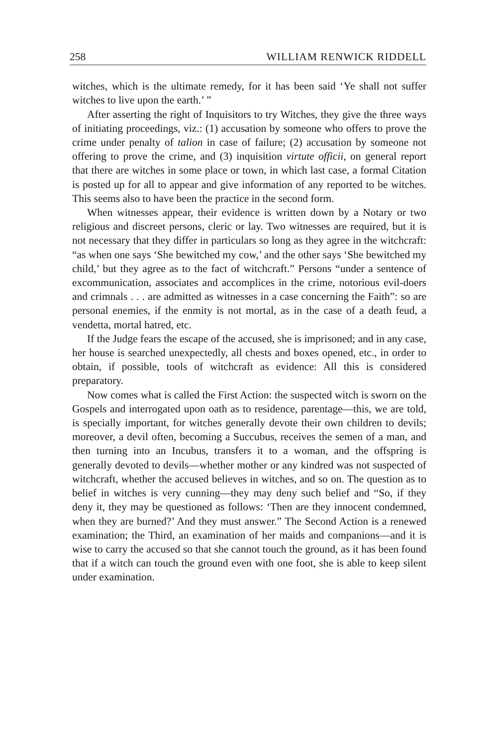258 WILLIAM RENWICK RIDDELL
witches, which is the ultimate remedy, for it has been said ‘Ye shall not suffer witches to live upon the earth.’ ”
After asserting the right of Inquisitors to try Witches, they give the three ways of initiating proceedings, viz.: (1) accusation by someone who offers to prove the crime under penalty of talion in case of failure; (2) accusation by someone not offering to prove the crime, and (3) inquisition virtute officii, on general report that there are witches in some place or town, in which last case, a formal Citation is posted up for all to appear and give information of any reported to be witches. This seems also to have been the practice in the second form.
When witnesses appear, their evidence is written down by a Notary or two religious and discreet persons, cleric or lay. Two witnesses are required, but it is not necessary that they differ in particulars so long as they agree in the witchcraft: “as when one says ‘She bewitched my cow,’ and the other says ‘She bewitched my child,’ but they agree as to the fact of witchcraft.” Persons “under a sentence of excommunication, associates and accomplices in the crime, notorious evil-doers and crimnals . . . are admitted as witnesses in a case concerning the Faith”: so are personal enemies, if the enmity is not mortal, as in the case of a death feud, a vendetta, mortal hatred, etc.
If the Judge fears the escape of the accused, she is imprisoned; and in any case, her house is searched unexpectedly, all chests and boxes opened, etc., in order to obtain, if possible, tools of witchcraft as evidence: All this is considered preparatory.
Now comes what is called the First Action: the suspected witch is sworn on the Gospels and interrogated upon oath as to residence, parentage—this, we are told, is specially important, for witches generally devote their own children to devils; moreover, a devil often, becoming a Succubus, receives the semen of a man, and then turning into an Incubus, transfers it to a woman, and the offspring is generally devoted to devils—whether mother or any kindred was not suspected of witchcraft, whether the accused believes in witches, and so on. The question as to belief in witches is very cunning—they may deny such belief and “So, if they deny it, they may be questioned as follows: ‘Then are they innocent condemned, when they are burned?’ And they must answer.” The Second Action is a renewed examination; the Third, an examination of her maids and companions—and it is wise to carry the accused so that she cannot touch the ground, as it has been found that if a witch can touch the ground even with one foot, she is able to keep silent under examination.